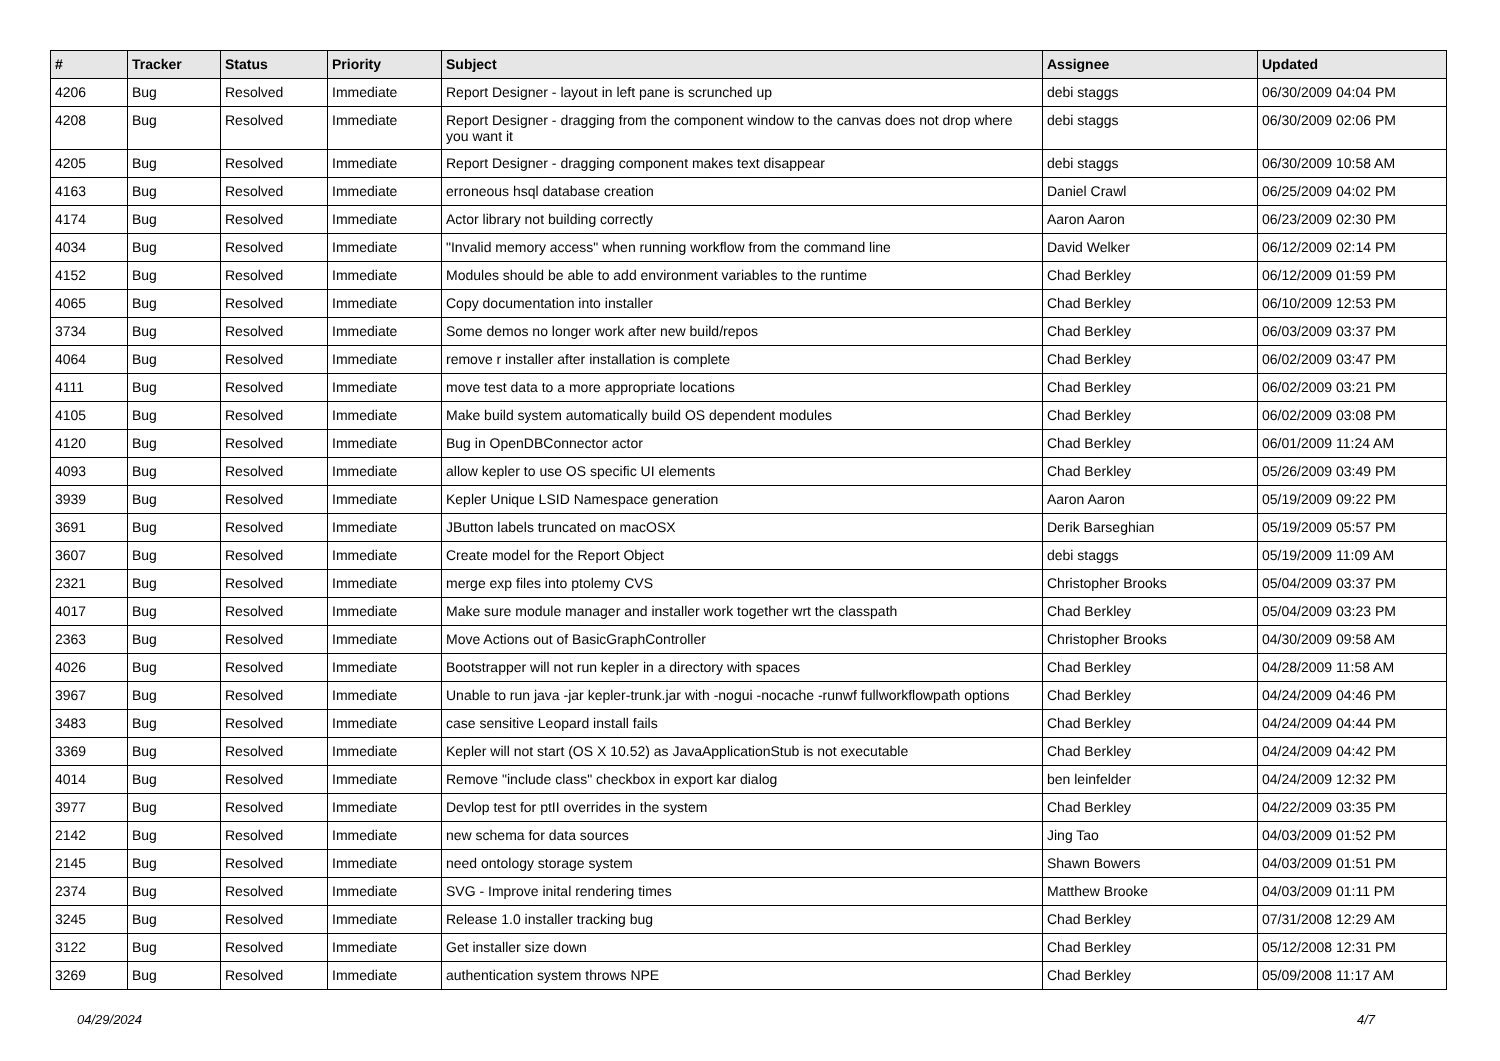| # | Tracker | Status | Priority | Subject | Assignee | Updated |
| --- | --- | --- | --- | --- | --- | --- |
| 4206 | Bug | Resolved | Immediate | Report Designer - layout in left pane is scrunched up | debi staggs | 06/30/2009 04:04 PM |
| 4208 | Bug | Resolved | Immediate | Report Designer - dragging from the component window to the canvas does not drop where you want it | debi staggs | 06/30/2009 02:06 PM |
| 4205 | Bug | Resolved | Immediate | Report Designer - dragging component makes text disappear | debi staggs | 06/30/2009 10:58 AM |
| 4163 | Bug | Resolved | Immediate | erroneous hsql database creation | Daniel Crawl | 06/25/2009 04:02 PM |
| 4174 | Bug | Resolved | Immediate | Actor library not building correctly | Aaron Aaron | 06/23/2009 02:30 PM |
| 4034 | Bug | Resolved | Immediate | "Invalid memory access" when running workflow from the command line | David Welker | 06/12/2009 02:14 PM |
| 4152 | Bug | Resolved | Immediate | Modules should be able to add environment variables to the runtime | Chad Berkley | 06/12/2009 01:59 PM |
| 4065 | Bug | Resolved | Immediate | Copy documentation into installer | Chad Berkley | 06/10/2009 12:53 PM |
| 3734 | Bug | Resolved | Immediate | Some demos no longer work after new build/repos | Chad Berkley | 06/03/2009 03:37 PM |
| 4064 | Bug | Resolved | Immediate | remove r installer after installation is complete | Chad Berkley | 06/02/2009 03:47 PM |
| 4111 | Bug | Resolved | Immediate | move test data to a more appropriate locations | Chad Berkley | 06/02/2009 03:21 PM |
| 4105 | Bug | Resolved | Immediate | Make build system automatically build OS dependent modules | Chad Berkley | 06/02/2009 03:08 PM |
| 4120 | Bug | Resolved | Immediate | Bug in OpenDBConnector actor | Chad Berkley | 06/01/2009 11:24 AM |
| 4093 | Bug | Resolved | Immediate | allow kepler to use OS specific UI elements | Chad Berkley | 05/26/2009 03:49 PM |
| 3939 | Bug | Resolved | Immediate | Kepler Unique LSID Namespace generation | Aaron Aaron | 05/19/2009 09:22 PM |
| 3691 | Bug | Resolved | Immediate | JButton labels truncated on macOSX | Derik Barseghian | 05/19/2009 05:57 PM |
| 3607 | Bug | Resolved | Immediate | Create model for the Report Object | debi staggs | 05/19/2009 11:09 AM |
| 2321 | Bug | Resolved | Immediate | merge exp files into ptolemy CVS | Christopher Brooks | 05/04/2009 03:37 PM |
| 4017 | Bug | Resolved | Immediate | Make sure module manager and installer work together wrt the classpath | Chad Berkley | 05/04/2009 03:23 PM |
| 2363 | Bug | Resolved | Immediate | Move Actions out of BasicGraphController | Christopher Brooks | 04/30/2009 09:58 AM |
| 4026 | Bug | Resolved | Immediate | Bootstrapper will not run kepler in a directory with spaces | Chad Berkley | 04/28/2009 11:58 AM |
| 3967 | Bug | Resolved | Immediate | Unable to run java -jar kepler-trunk.jar with -nogui -nocache -runwf fullworkflowpath options | Chad Berkley | 04/24/2009 04:46 PM |
| 3483 | Bug | Resolved | Immediate | case sensitive Leopard install fails | Chad Berkley | 04/24/2009 04:44 PM |
| 3369 | Bug | Resolved | Immediate | Kepler will not start (OS X 10.52) as JavaApplicationStub is not executable | Chad Berkley | 04/24/2009 04:42 PM |
| 4014 | Bug | Resolved | Immediate | Remove "include class" checkbox in export kar dialog | ben leinfelder | 04/24/2009 12:32 PM |
| 3977 | Bug | Resolved | Immediate | Devlop test for ptII overrides in the system | Chad Berkley | 04/22/2009 03:35 PM |
| 2142 | Bug | Resolved | Immediate | new schema for data sources | Jing Tao | 04/03/2009 01:52 PM |
| 2145 | Bug | Resolved | Immediate | need ontology storage system | Shawn Bowers | 04/03/2009 01:51 PM |
| 2374 | Bug | Resolved | Immediate | SVG - Improve inital rendering times | Matthew Brooke | 04/03/2009 01:11 PM |
| 3245 | Bug | Resolved | Immediate | Release 1.0 installer tracking bug | Chad Berkley | 07/31/2008 12:29 AM |
| 3122 | Bug | Resolved | Immediate | Get installer size down | Chad Berkley | 05/12/2008 12:31 PM |
| 3269 | Bug | Resolved | Immediate | authentication system throws NPE | Chad Berkley | 05/09/2008 11:17 AM |
04/29/2024 4/7